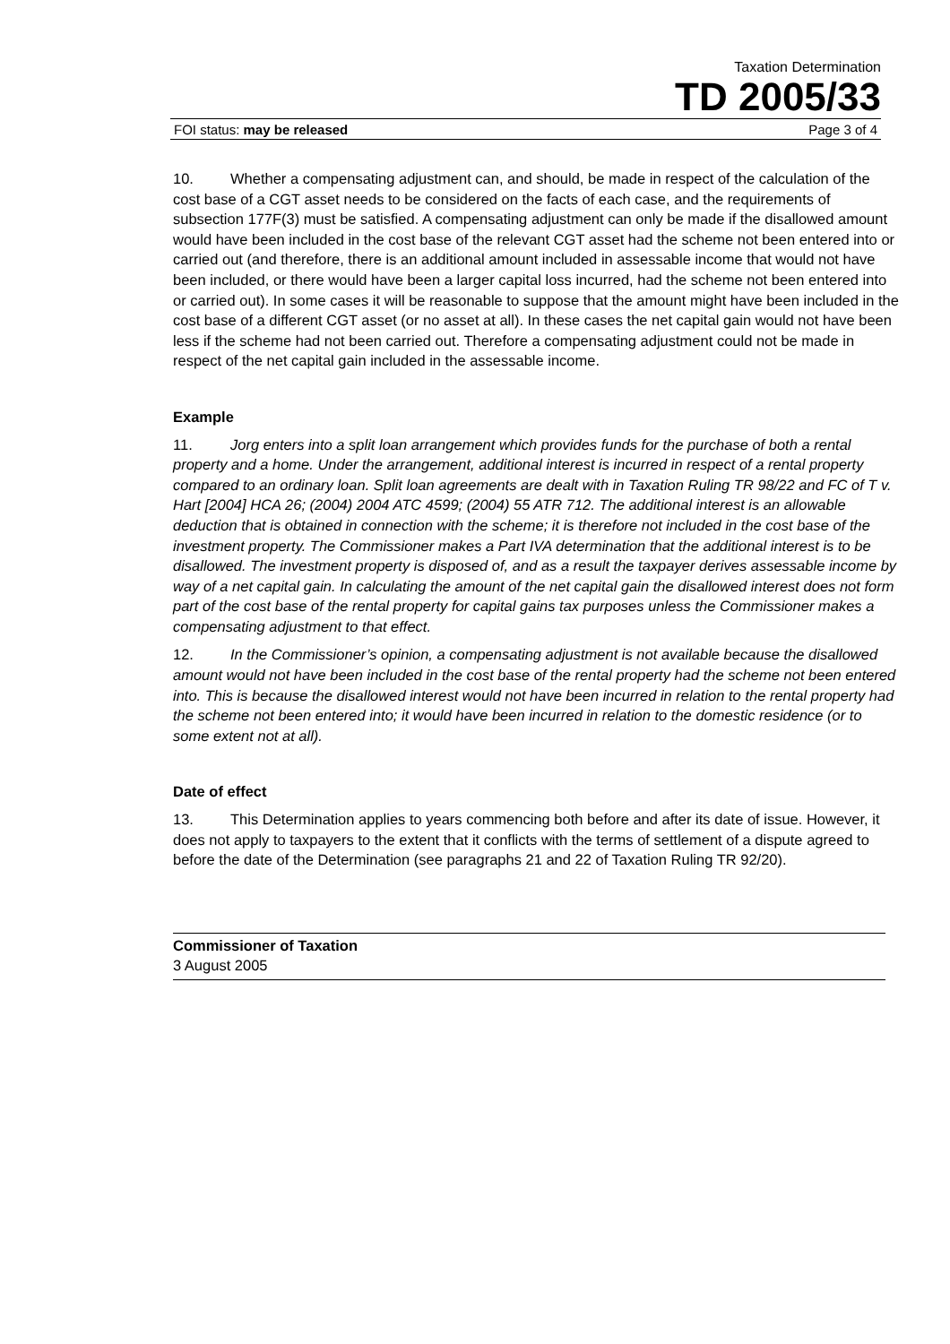Taxation Determination
TD 2005/33
FOI status: may be released Page 3 of 4
10. Whether a compensating adjustment can, and should, be made in respect of the calculation of the cost base of a CGT asset needs to be considered on the facts of each case, and the requirements of subsection 177F(3) must be satisfied. A compensating adjustment can only be made if the disallowed amount would have been included in the cost base of the relevant CGT asset had the scheme not been entered into or carried out (and therefore, there is an additional amount included in assessable income that would not have been included, or there would have been a larger capital loss incurred, had the scheme not been entered into or carried out). In some cases it will be reasonable to suppose that the amount might have been included in the cost base of a different CGT asset (or no asset at all). In these cases the net capital gain would not have been less if the scheme had not been carried out. Therefore a compensating adjustment could not be made in respect of the net capital gain included in the assessable income.
Example
11. Jorg enters into a split loan arrangement which provides funds for the purchase of both a rental property and a home. Under the arrangement, additional interest is incurred in respect of a rental property compared to an ordinary loan. Split loan agreements are dealt with in Taxation Ruling TR 98/22 and FC of T v. Hart [2004] HCA 26; (2004) 2004 ATC 4599; (2004) 55 ATR 712. The additional interest is an allowable deduction that is obtained in connection with the scheme; it is therefore not included in the cost base of the investment property. The Commissioner makes a Part IVA determination that the additional interest is to be disallowed. The investment property is disposed of, and as a result the taxpayer derives assessable income by way of a net capital gain. In calculating the amount of the net capital gain the disallowed interest does not form part of the cost base of the rental property for capital gains tax purposes unless the Commissioner makes a compensating adjustment to that effect.
12. In the Commissioner’s opinion, a compensating adjustment is not available because the disallowed amount would not have been included in the cost base of the rental property had the scheme not been entered into. This is because the disallowed interest would not have been incurred in relation to the rental property had the scheme not been entered into; it would have been incurred in relation to the domestic residence (or to some extent not at all).
Date of effect
13. This Determination applies to years commencing both before and after its date of issue. However, it does not apply to taxpayers to the extent that it conflicts with the terms of settlement of a dispute agreed to before the date of the Determination (see paragraphs 21 and 22 of Taxation Ruling TR 92/20).
Commissioner of Taxation
3 August 2005